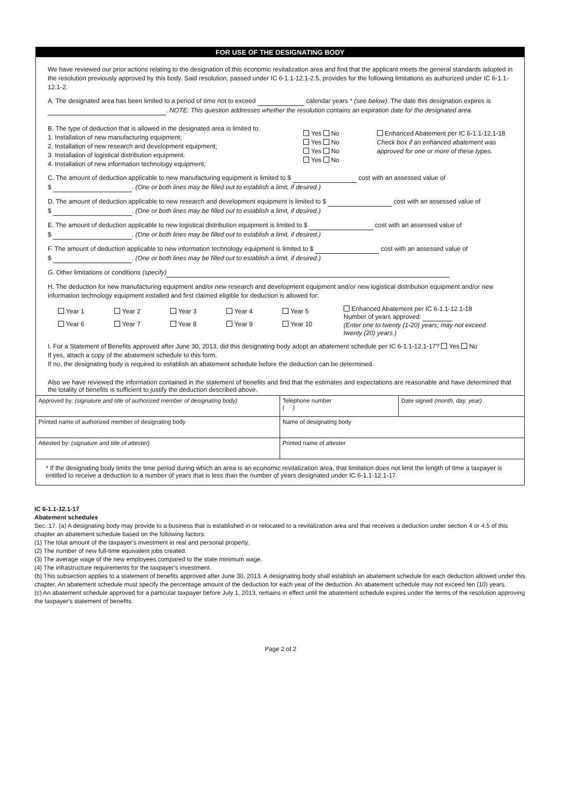FOR USE OF THE DESIGNATING BODY
We have reviewed our prior actions relating to the designation of this economic revitalization area and find that the applicant meets the general standards adopted in the resolution previously approved by this body. Said resolution, passed under IC 6-1.1-12.1-2.5, provides for the following limitations as authorized under IC 6-1.1-12.1-2.
A. The designated area has been limited to a period of time not to exceed calendar years * (see below). The date this designation expires is . NOTE: This question addresses whether the resolution contains an expiration date for the designated area.
B. The type of deduction that is allowed in the designated area is limited to:
1. Installation of new manufacturing equipment;
2. Installation of new research and development equipment;
3. Installation of logistical distribution equipment.
4. Installation of new information technology equipment;
Yes No
Yes No
Yes No
Yes No
Enhanced Abatement per IC 6-1.1-12.1-18
Check box if an enhanced abatement was approved for one or more of these types.
C. The amount of deduction applicable to new manufacturing equipment is limited to $ cost with an assessed value of
$ . (One or both lines may be filled out to establish a limit, if desired.)
D. The amount of deduction applicable to new research and development equipment is limited to $ cost with an assessed value of
$ . (One or both lines may be filled out to establish a limit, if desired.)
E. The amount of deduction applicable to new logistical distribution equipment is limited to $ cost with an assessed value of
$ . (One or both lines may be filled out to establish a limit, if desired.)
F. The amount of deduction applicable to new information technology equipment is limited to $ cost with an assessed value of
$ . (One or both lines may be filled out to establish a limit, if desired.)
G. Other limitations or conditions (specify)
H. The deduction for new manufacturing equipment and/or new research and development equipment and/or new logistical distribution equipment and/or new information technology equipment installed and first claimed eligible for deduction is allowed for:
Year 1 Year 2 Year 3 Year 4 Year 5
Year 6 Year 7 Year 8 Year 9 Year 10
Enhanced Abatement per IC 6-1.1-12.1-18
Number of years approved:
(Enter one to twenty (1-20) years; may not exceed twenty (20) years.)
I. For a Statement of Benefits approved after June 30, 2013, did this designating body adopt an abatement schedule per IC 6-1.1-12.1-17? Yes No
If yes, attach a copy of the abatement schedule to this form.
If no, the designating body is required to establish an abatement schedule before the deduction can be determined.
Also we have reviewed the information contained in the statement of benefits and find that the estimates and expectations are reasonable and have determined that the totality of benefits is sufficient to justify the deduction described above.
| Approved by: (signature and title of authorized member of designating body) | Telephone number ( ) | Date signed (month, day, year) |
| Printed name of authorized member of designating body | Name of designating body | |
| Attested by: (signature and title of attester) | Printed name of attester | |
| * If the designating body limits the time period during which an area is an economic revitalization area, that limitation does not limit the length of time a taxpayer is entitled to receive a deduction to a number of years that is less than the number of years designated under IC 6-1.1-12.1-17. | | |
IC 6-1.1-12.1-17
Abatement schedules
Sec. 17. (a) A designating body may provide to a business that is established in or relocated to a revitalization area and that receives a deduction under section 4 or 4.5 of this chapter an abatement schedule based on the following factors:
(1) The total amount of the taxpayer's investment in real and personal property.
(2) The number of new full-time equivalent jobs created.
(3) The average wage of the new employees compared to the state minimum wage.
(4) The infrastructure requirements for the taxpayer's investment.
(b) This subsection applies to a statement of benefits approved after June 30, 2013. A designating body shall establish an abatement schedule for each deduction allowed under this chapter. An abatement schedule must specify the percentage amount of the deduction for each year of the deduction. An abatement schedule may not exceed ten (10) years.
(c) An abatement schedule approved for a particular taxpayer before July 1, 2013, remains in effect until the abatement schedule expires under the terms of the resolution approving the taxpayer's statement of benefits.
Page 2 of 2